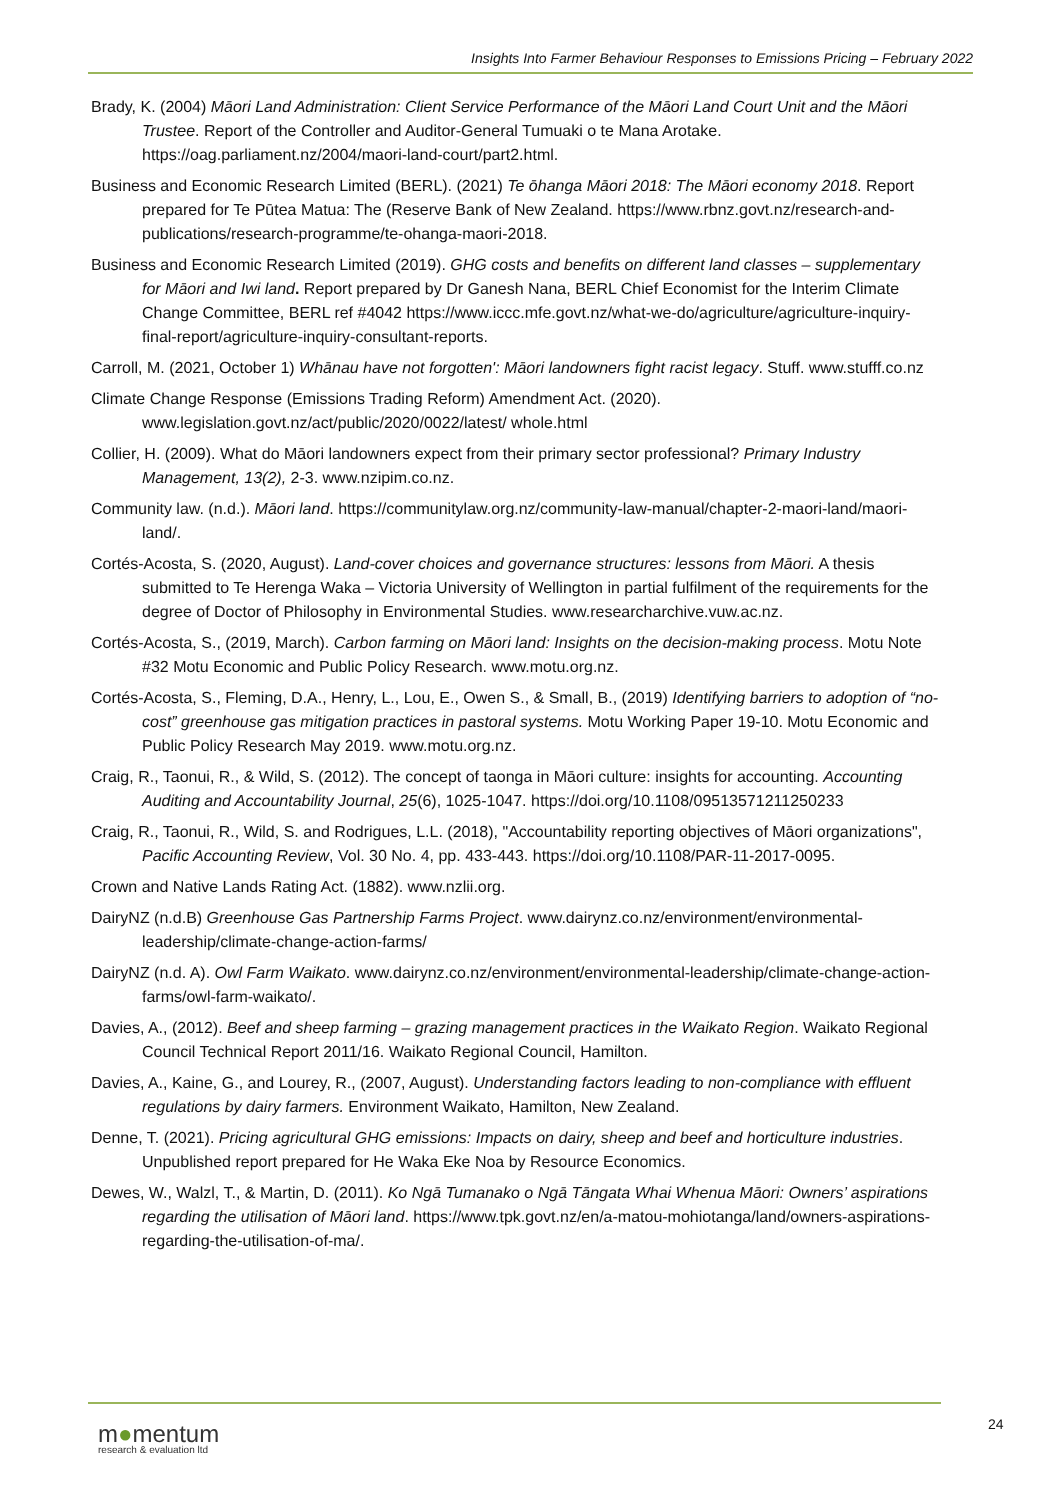Insights Into Farmer Behaviour Responses to Emissions Pricing – February 2022
Brady, K. (2004) Māori Land Administration: Client Service Performance of the Māori Land Court Unit and the Māori Trustee. Report of the Controller and Auditor-General Tumuaki o te Mana Arotake. https://oag.parliament.nz/2004/maori-land-court/part2.html.
Business and Economic Research Limited (BERL). (2021) Te ōhanga Māori 2018: The Māori economy 2018. Report prepared for Te Pūtea Matua: The (Reserve Bank of New Zealand. https://www.rbnz.govt.nz/research-and-publications/research-programme/te-ohanga-maori-2018.
Business and Economic Research Limited (2019). GHG costs and benefits on different land classes – supplementary for Māori and Iwi land. Report prepared by Dr Ganesh Nana, BERL Chief Economist for the Interim Climate Change Committee, BERL ref #4042 https://www.iccc.mfe.govt.nz/what-we-do/agriculture/agriculture-inquiry-final-report/agriculture-inquiry-consultant-reports.
Carroll, M. (2021, October 1) Whānau have not forgotten': Māori landowners fight racist legacy. Stuff. www.stufff.co.nz
Climate Change Response (Emissions Trading Reform) Amendment Act. (2020). www.legislation.govt.nz/act/public/2020/0022/latest/ whole.html
Collier, H. (2009). What do Māori landowners expect from their primary sector professional? Primary Industry Management, 13(2), 2-3. www.nzipim.co.nz.
Community law. (n.d.). Māori land. https://communitylaw.org.nz/community-law-manual/chapter-2-maori-land/maori-land/.
Cortés-Acosta, S. (2020, August). Land-cover choices and governance structures: lessons from Māori. A thesis submitted to Te Herenga Waka – Victoria University of Wellington in partial fulfilment of the requirements for the degree of Doctor of Philosophy in Environmental Studies. www.researcharchive.vuw.ac.nz.
Cortés-Acosta, S., (2019, March). Carbon farming on Māori land: Insights on the decision-making process. Motu Note #32 Motu Economic and Public Policy Research. www.motu.org.nz.
Cortés-Acosta, S., Fleming, D.A., Henry, L., Lou, E., Owen S., & Small, B., (2019) Identifying barriers to adoption of “no-cost” greenhouse gas mitigation practices in pastoral systems. Motu Working Paper 19-10. Motu Economic and Public Policy Research May 2019. www.motu.org.nz.
Craig, R., Taonui, R., & Wild, S. (2012). The concept of taonga in Māori culture: insights for accounting. Accounting Auditing and Accountability Journal, 25(6), 1025-1047. https://doi.org/10.1108/09513571211250233
Craig, R., Taonui, R., Wild, S. and Rodrigues, L.L. (2018), "Accountability reporting objectives of Māori organizations", Pacific Accounting Review, Vol. 30 No. 4, pp. 433-443. https://doi.org/10.1108/PAR-11-2017-0095.
Crown and Native Lands Rating Act. (1882). www.nzlii.org.
DairyNZ (n.d.B) Greenhouse Gas Partnership Farms Project. www.dairynz.co.nz/environment/environmental-leadership/climate-change-action-farms/
DairyNZ (n.d. A). Owl Farm Waikato. www.dairynz.co.nz/environment/environmental-leadership/climate-change-action-farms/owl-farm-waikato/.
Davies, A., (2012). Beef and sheep farming – grazing management practices in the Waikato Region. Waikato Regional Council Technical Report 2011/16. Waikato Regional Council, Hamilton.
Davies, A., Kaine, G., and Lourey, R., (2007, August). Understanding factors leading to non-compliance with effluent regulations by dairy farmers. Environment Waikato, Hamilton, New Zealand.
Denne, T. (2021). Pricing agricultural GHG emissions: Impacts on dairy, sheep and beef and horticulture industries. Unpublished report prepared for He Waka Eke Noa by Resource Economics.
Dewes, W., Walzl, T., & Martin, D. (2011). Ko Ngā Tumanako o Ngā Tāngata Whai Whenua Māori: Owners’ aspirations regarding the utilisation of Māori land. https://www.tpk.govt.nz/en/a-matou-mohiotanga/land/owners-aspirations-regarding-the-utilisation-of-ma/.
m●mentum
research & evaluation ltd
24